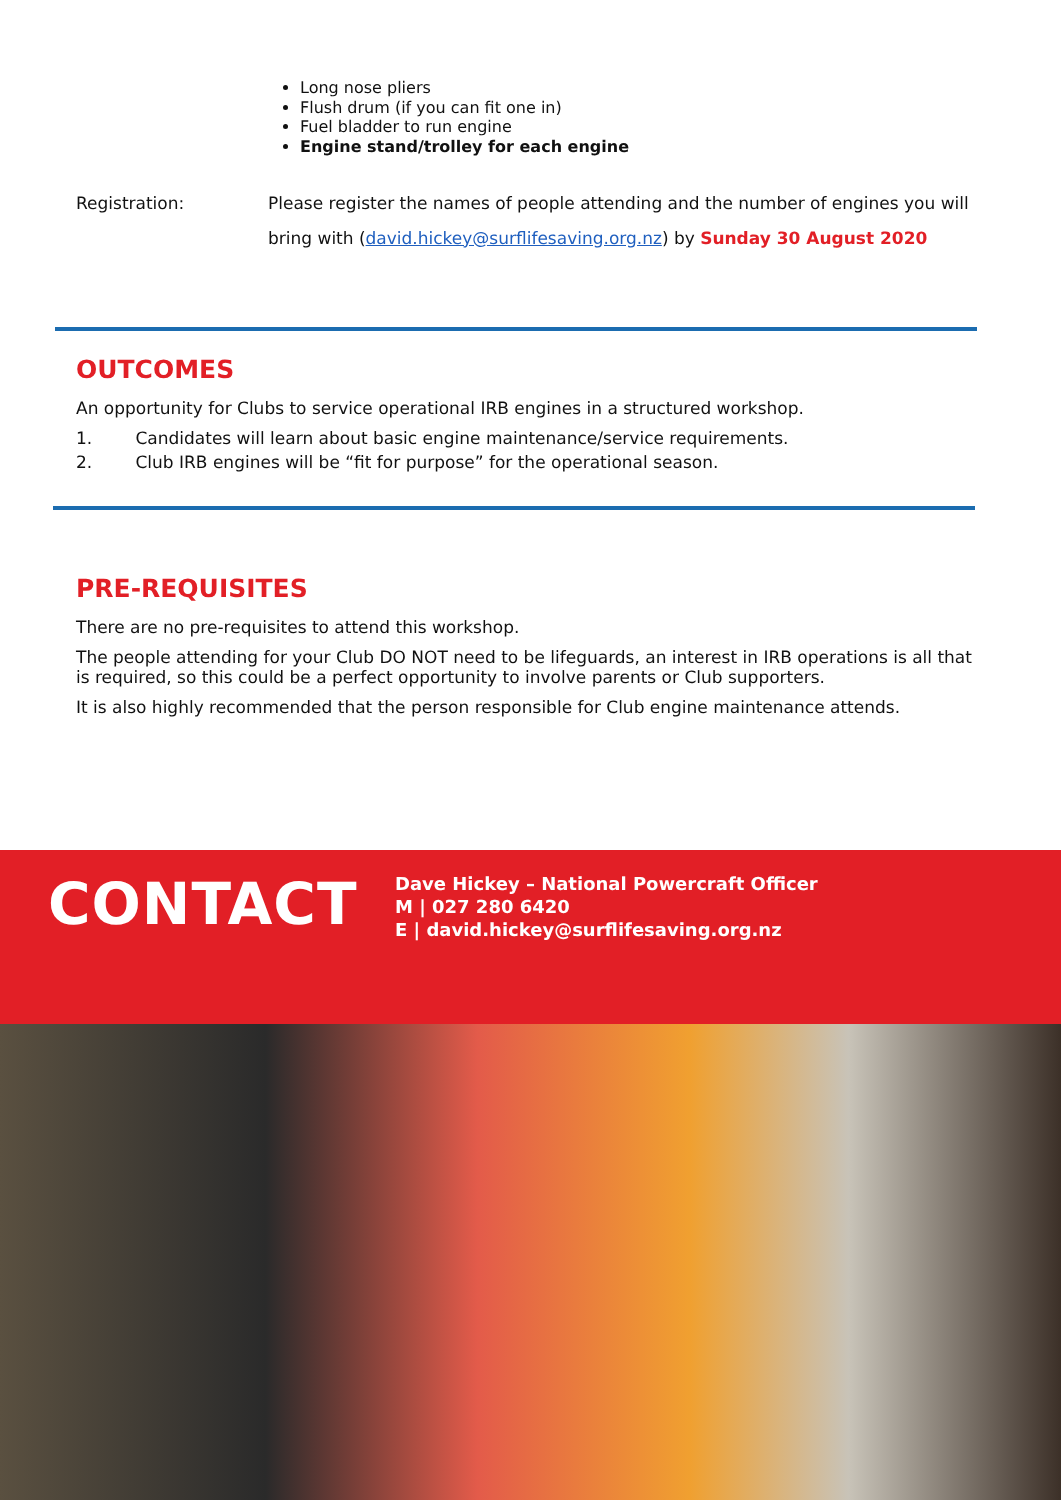Long nose pliers
Flush drum (if you can fit one in)
Fuel bladder to run engine
Engine stand/trolley for each engine
Registration: Please register the names of people attending and the number of engines you will bring with (david.hickey@surflifesaving.org.nz) by Sunday 30 August 2020
OUTCOMES
An opportunity for Clubs to service operational IRB engines in a structured workshop.
1. Candidates will learn about basic engine maintenance/service requirements.
2. Club IRB engines will be “fit for purpose” for the operational season.
PRE-REQUISITES
There are no pre-requisites to attend this workshop.
The people attending for your Club DO NOT need to be lifeguards, an interest in IRB operations is all that is required, so this could be a perfect opportunity to involve parents or Club supporters.
It is also highly recommended that the person responsible for Club engine maintenance attends.
CONTACT
Dave Hickey – National Powercraft Officer
M | 027 280 6420
E | david.hickey@surflifesaving.org.nz